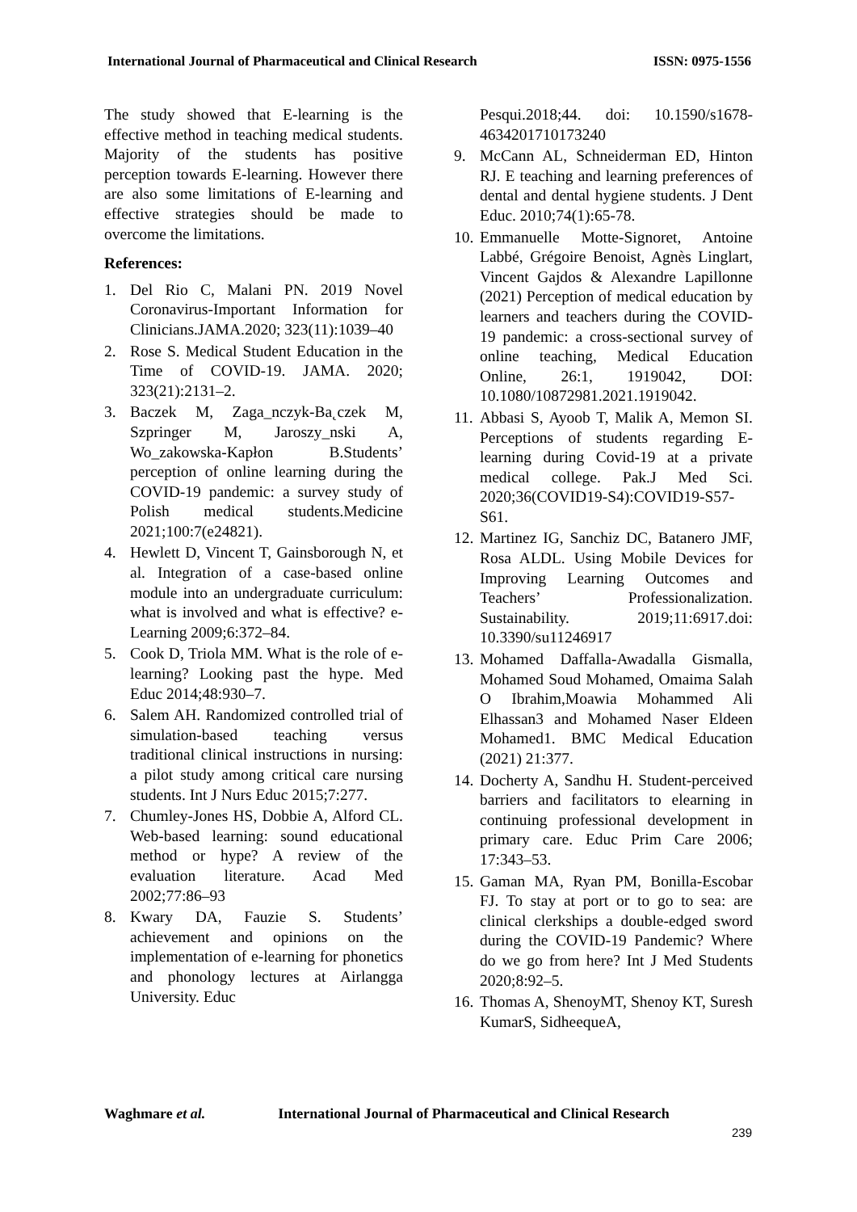International Journal of Pharmaceutical and Clinical Research ISSN: 0975-1556
The study showed that E-learning is the effective method in teaching medical students. Majority of the students has positive perception towards E-learning. However there are also some limitations of E-learning and effective strategies should be made to overcome the limitations.
References:
1. Del Rio C, Malani PN. 2019 Novel Coronavirus-Important Information for Clinicians.JAMA.2020; 323(11):1039–40
2. Rose S. Medical Student Education in the Time of COVID-19. JAMA. 2020; 323(21):2131–2.
3. Baczek M, Zaga_nczyk-Ba˛czek M, Szpringer M, Jaroszy_nski A, Wo_zakowska-Kapłon B.Students’ perception of online learning during the COVID-19 pandemic: a survey study of Polish medical students.Medicine 2021;100:7(e24821).
4. Hewlett D, Vincent T, Gainsborough N, et al. Integration of a case-based online module into an undergraduate curriculum: what is involved and what is effective? e-Learning 2009;6:372–84.
5. Cook D, Triola MM. What is the role of e-learning? Looking past the hype. Med Educ 2014;48:930–7.
6. Salem AH. Randomized controlled trial of simulation-based teaching versus traditional clinical instructions in nursing: a pilot study among critical care nursing students. Int J Nurs Educ 2015;7:277.
7. Chumley-Jones HS, Dobbie A, Alford CL. Web-based learning: sound educational method or hype? A review of the evaluation literature. Acad Med 2002;77:86–93
8. Kwary DA, Fauzie S. Students’ achievement and opinions on the implementation of e-learning for phonetics and phonology lectures at Airlangga University. Educ
Pesqui.2018;44. doi: 10.1590/s1678-4634201710173240
9. McCann AL, Schneiderman ED, Hinton RJ. E teaching and learning preferences of dental and dental hygiene students. J Dent Educ. 2010;74(1):65-78.
10. Emmanuelle Motte-Signoret, Antoine Labbé, Grégoire Benoist, Agnès Linglart, Vincent Gajdos & Alexandre Lapillonne (2021) Perception of medical education by learners and teachers during the COVID-19 pandemic: a cross-sectional survey of online teaching, Medical Education Online, 26:1, 1919042, DOI: 10.1080/10872981.2021.1919042.
11. Abbasi S, Ayoob T, Malik A, Memon SI. Perceptions of students regarding E-learning during Covid-19 at a private medical college. Pak.J Med Sci. 2020;36(COVID19-S4):COVID19-S57-S61.
12. Martinez IG, Sanchiz DC, Batanero JMF, Rosa ALDL. Using Mobile Devices for Improving Learning Outcomes and Teachers’ Professionalization. Sustainability. 2019;11:6917.doi: 10.3390/su11246917
13. Mohamed Daffalla-Awadalla Gismalla, Mohamed Soud Mohamed, Omaima Salah O Ibrahim,Moawia Mohammed Ali Elhassan3 and Mohamed Naser Eldeen Mohamed1. BMC Medical Education (2021) 21:377.
14. Docherty A, Sandhu H. Student-perceived barriers and facilitators to elearning in continuing professional development in primary care. Educ Prim Care 2006; 17:343–53.
15. Gaman MA, Ryan PM, Bonilla-Escobar FJ. To stay at port or to go to sea: are clinical clerkships a double-edged sword during the COVID-19 Pandemic? Where do we go from here? Int J Med Students 2020;8:92–5.
16. Thomas A, ShenoyMT, Shenoy KT, Suresh KumarS, SidheequeA,
Waghmare et al. International Journal of Pharmaceutical and Clinical Research
239